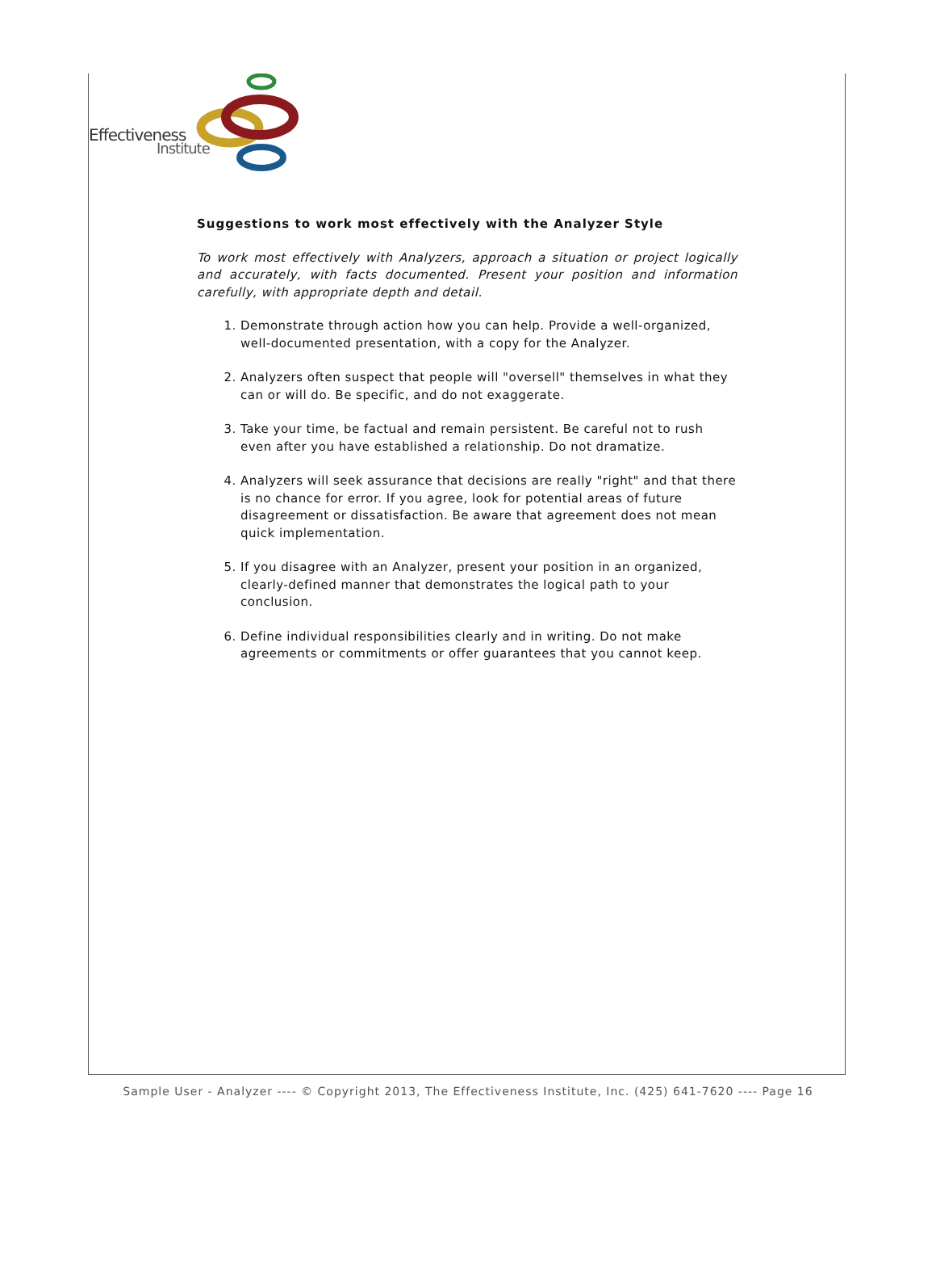Effectiveness
Institute
Suggestions to work most effectively with the Analyzer Style
To work most effectively with Analyzers, approach a situation or project logically and accurately, with facts documented. Present your position and information carefully, with appropriate depth and detail.
1. Demonstrate through action how you can help. Provide a well-organized, well-documented presentation, with a copy for the Analyzer.
2. Analyzers often suspect that people will "oversell" themselves in what they can or will do. Be specific, and do not exaggerate.
3. Take your time, be factual and remain persistent. Be careful not to rush even after you have established a relationship. Do not dramatize.
4. Analyzers will seek assurance that decisions are really "right" and that there is no chance for error. If you agree, look for potential areas of future disagreement or dissatisfaction. Be aware that agreement does not mean quick implementation.
5. If you disagree with an Analyzer, present your position in an organized, clearly-defined manner that demonstrates the logical path to your conclusion.
6. Define individual responsibilities clearly and in writing. Do not make agreements or commitments or offer guarantees that you cannot keep.
Sample User - Analyzer ---- © Copyright 2013, The Effectiveness Institute, Inc. (425) 641-7620 ---- Page 16